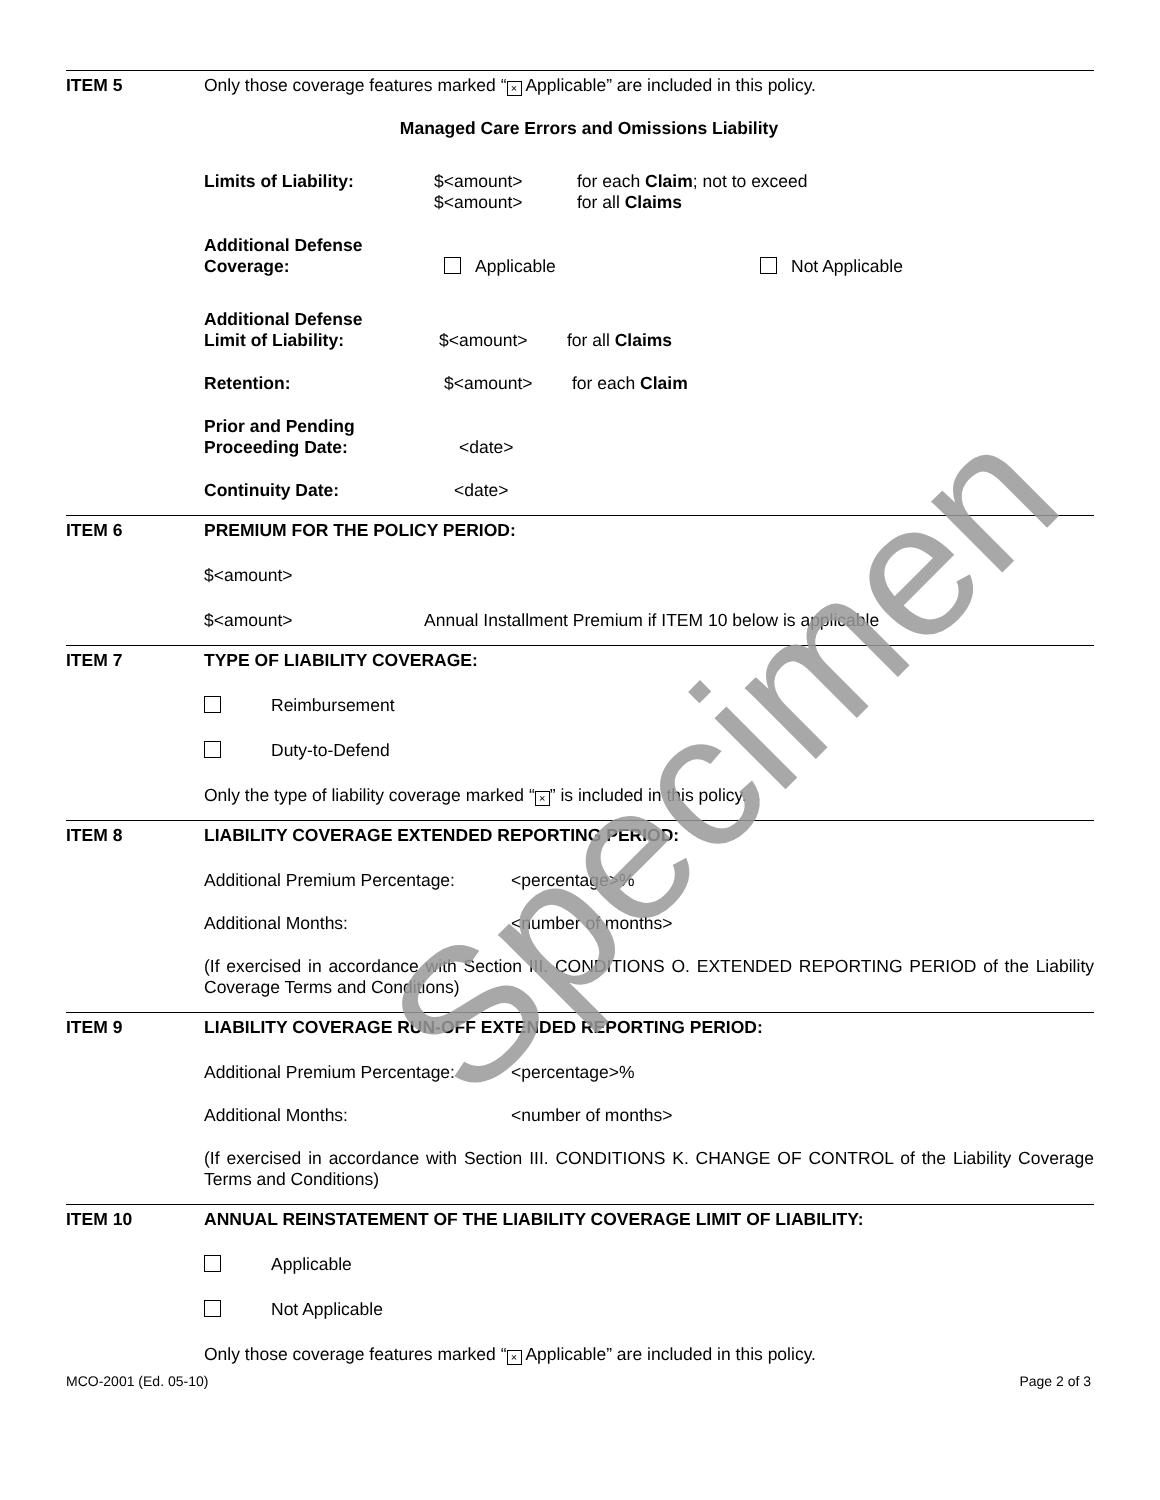ITEM 5 Only those coverage features marked “× Applicable” are included in this policy.
Managed Care Errors and Omissions Liability
Limits of Liability: $<amount>
$<amount>
for each Claim; not to exceed
for all Claims
Additional Defense
Coverage:
Applicable Not Applicable
Additional Defense
Limit of Liability:
$<amount> for all Claims
Retention: $<amount> for each Claim
Prior and Pending
Proceeding Date:
<date>
Continuity Date: <date>
ITEM 6 PREMIUM FOR THE POLICY PERIOD:
$<amount>
$<amount> Annual Installment Premium if ITEM 10 below is applicable
ITEM 7 TYPE OF LIABILITY COVERAGE:
Reimbursement
Duty-to-Defend
Only the type of liability coverage marked “×” is included in this policy.
ITEM 8 LIABILITY COVERAGE EXTENDED REPORTING PERIOD:
Additional Premium Percentage:
<percentage>%
Additional Months: <number of months>
(If exercised in accordance with Section III. CONDITIONS O. EXTENDED REPORTING PERIOD of the Liability Coverage Terms and Conditions)
ITEM 9 LIABILITY COVERAGE RUN-OFF EXTENDED REPORTING PERIOD:
Additional Premium Percentage:
<percentage>%
Additional Months: <number of months>
(If exercised in accordance with Section III. CONDITIONS K. CHANGE OF CONTROL of the Liability Coverage Terms and Conditions)
ITEM 10 ANNUAL REINSTATEMENT OF THE LIABILITY COVERAGE LIMIT OF LIABILITY:
Applicable
Not Applicable
Only those coverage features marked “× Applicable” are included in this policy.
MCO-2001 (Ed. 05-10) Page 2 of 3
Specimen